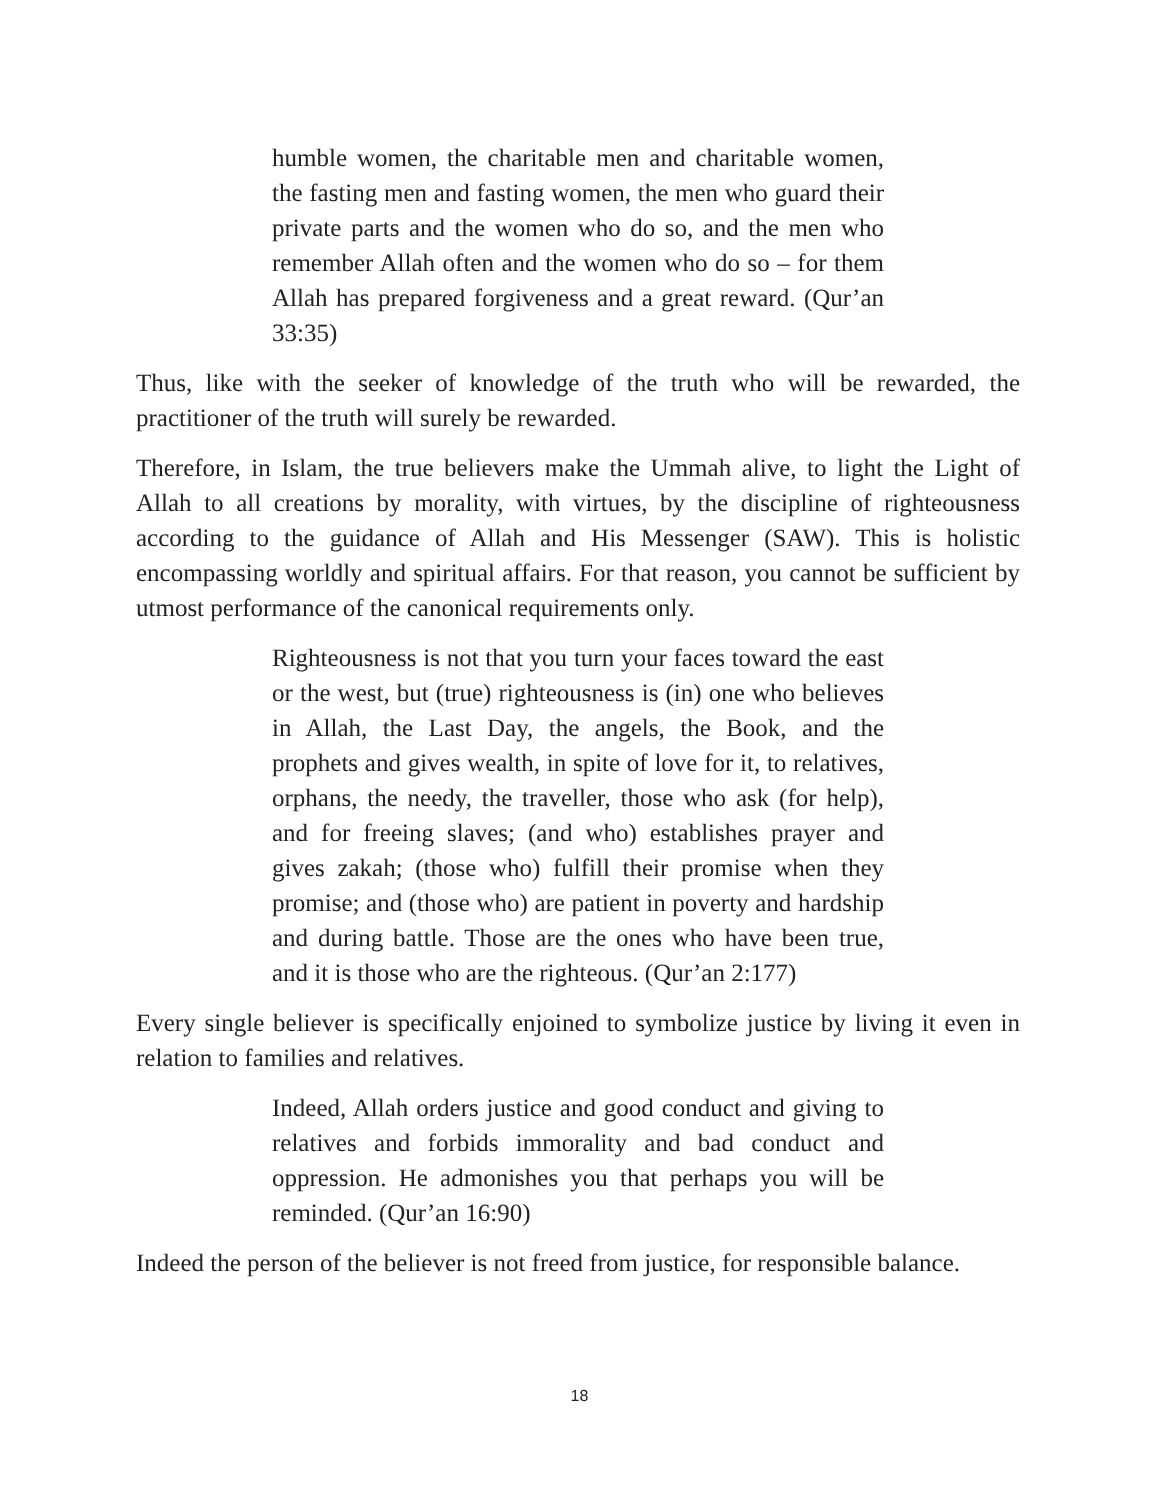humble women, the charitable men and charitable women, the fasting men and fasting women, the men who guard their private parts and the women who do so, and the men who remember Allah often and the women who do so – for them Allah has prepared forgiveness and a great reward. (Qur’an 33:35)
Thus, like with the seeker of knowledge of the truth who will be rewarded, the practitioner of the truth will surely be rewarded.
Therefore, in Islam, the true believers make the Ummah alive, to light the Light of Allah to all creations by morality, with virtues, by the discipline of righteousness according to the guidance of Allah and His Messenger (SAW). This is holistic encompassing worldly and spiritual affairs. For that reason, you cannot be sufficient by utmost performance of the canonical requirements only.
Righteousness is not that you turn your faces toward the east or the west, but (true) righteousness is (in) one who believes in Allah, the Last Day, the angels, the Book, and the prophets and gives wealth, in spite of love for it, to relatives, orphans, the needy, the traveller, those who ask (for help), and for freeing slaves; (and who) establishes prayer and gives zakah; (those who) fulfill their promise when they promise; and (those who) are patient in poverty and hardship and during battle. Those are the ones who have been true, and it is those who are the righteous. (Qur’an 2:177)
Every single believer is specifically enjoined to symbolize justice by living it even in relation to families and relatives.
Indeed, Allah orders justice and good conduct and giving to relatives and forbids immorality and bad conduct and oppression. He admonishes you that perhaps you will be reminded. (Qur’an 16:90)
Indeed the person of the believer is not freed from justice, for responsible balance.
18